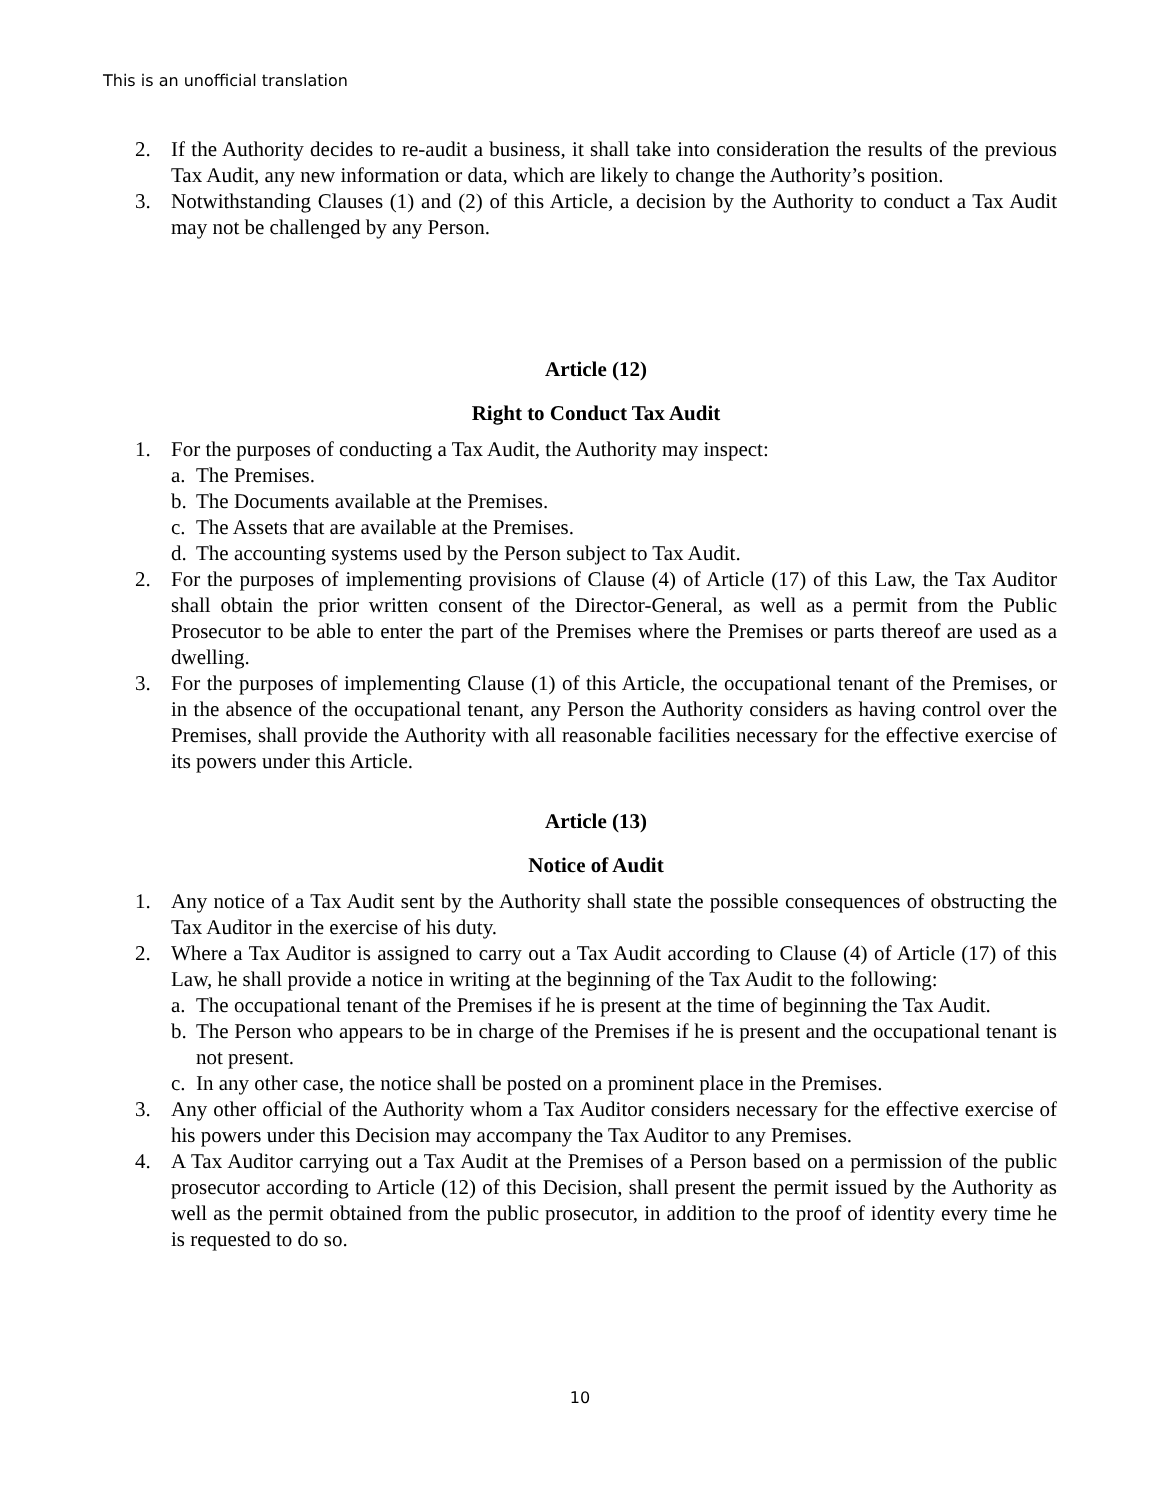This is an unofficial translation
2. If the Authority decides to re-audit a business, it shall take into consideration the results of the previous Tax Audit, any new information or data, which are likely to change the Authority’s position.
3. Notwithstanding Clauses (1) and (2) of this Article, a decision by the Authority to conduct a Tax Audit may not be challenged by any Person.
Article (12)
Right to Conduct Tax Audit
1. For the purposes of conducting a Tax Audit, the Authority may inspect:
a. The Premises.
b. The Documents available at the Premises.
c. The Assets that are available at the Premises.
d. The accounting systems used by the Person subject to Tax Audit.
2. For the purposes of implementing provisions of Clause (4) of Article (17) of this Law, the Tax Auditor shall obtain the prior written consent of the Director-General, as well as a permit from the Public Prosecutor to be able to enter the part of the Premises where the Premises or parts thereof are used as a dwelling.
3. For the purposes of implementing Clause (1) of this Article, the occupational tenant of the Premises, or in the absence of the occupational tenant, any Person the Authority considers as having control over the Premises, shall provide the Authority with all reasonable facilities necessary for the effective exercise of its powers under this Article.
Article (13)
Notice of Audit
1. Any notice of a Tax Audit sent by the Authority shall state the possible consequences of obstructing the Tax Auditor in the exercise of his duty.
2. Where a Tax Auditor is assigned to carry out a Tax Audit according to Clause (4) of Article (17) of this Law, he shall provide a notice in writing at the beginning of the Tax Audit to the following:
a. The occupational tenant of the Premises if he is present at the time of beginning the Tax Audit.
b. The Person who appears to be in charge of the Premises if he is present and the occupational tenant is not present.
c. In any other case, the notice shall be posted on a prominent place in the Premises.
3. Any other official of the Authority whom a Tax Auditor considers necessary for the effective exercise of his powers under this Decision may accompany the Tax Auditor to any Premises.
4. A Tax Auditor carrying out a Tax Audit at the Premises of a Person based on a permission of the public prosecutor according to Article (12) of this Decision, shall present the permit issued by the Authority as well as the permit obtained from the public prosecutor, in addition to the proof of identity every time he is requested to do so.
10